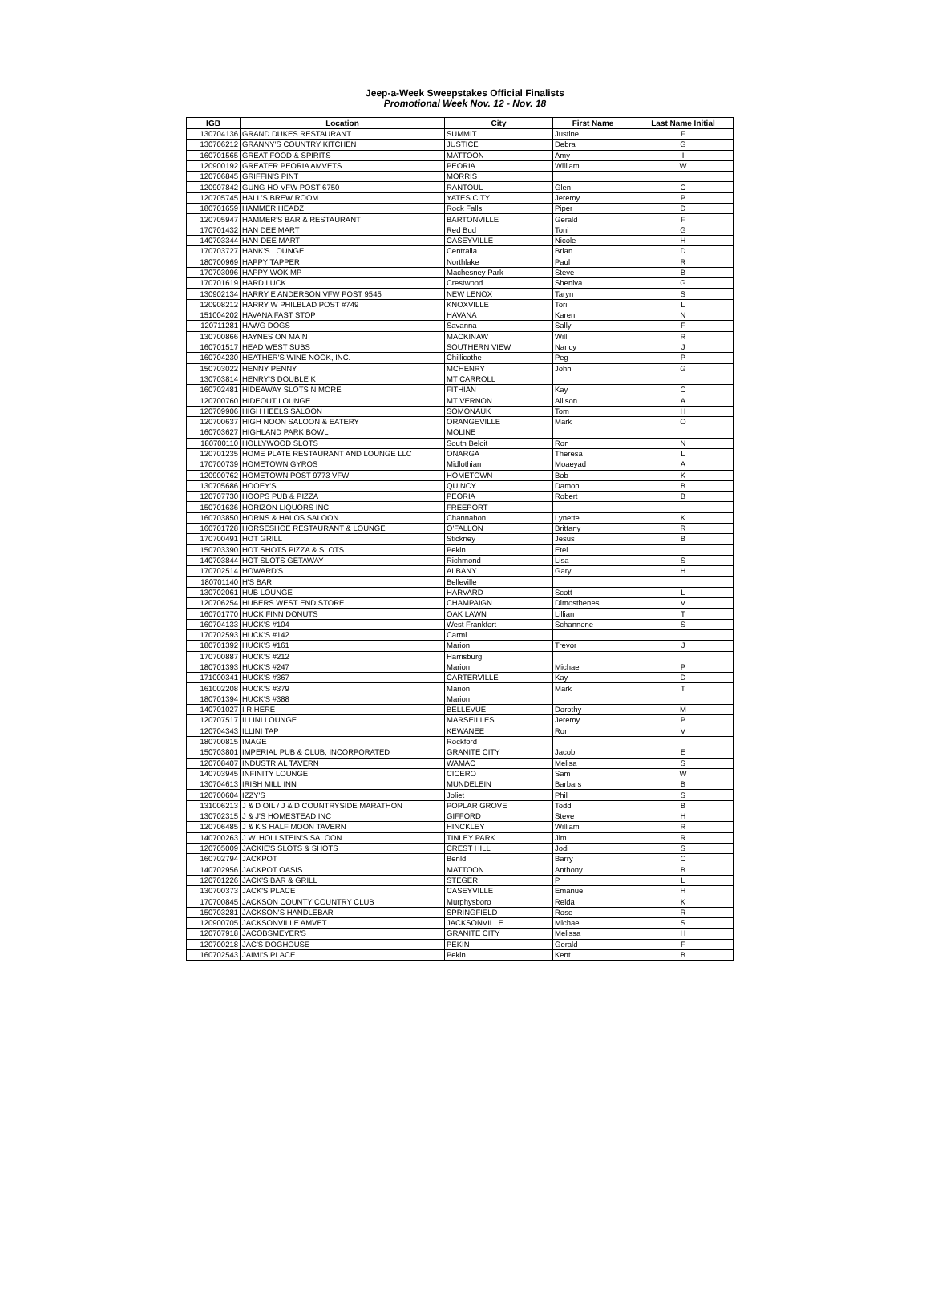Jeep-a-Week Sweepstakes Official Finalists
Promotional Week Nov. 12 - Nov. 18
| IGB | Location | City | First Name | Last Name Initial |
| --- | --- | --- | --- | --- |
| 130704136 | GRAND DUKES RESTAURANT | SUMMIT | Justine | F |
| 130706212 | GRANNY'S COUNTRY KITCHEN | JUSTICE | Debra | G |
| 160701565 | GREAT FOOD & SPIRITS | MATTOON | Amy | I |
| 120900192 | GREATER PEORIA AMVETS | PEORIA | William | W |
| 120706845 | GRIFFIN'S PINT | MORRIS | | |
| 120907842 | GUNG HO VFW POST 6750 | RANTOUL | Glen | C |
| 120705745 | HALL'S BREW ROOM | YATES CITY | Jeremy | P |
| 180701659 | HAMMER HEADZ | Rock Falls | Piper | D |
| 120705947 | HAMMER'S BAR & RESTAURANT | BARTONVILLE | Gerald | F |
| 170701432 | HAN DEE MART | Red Bud | Toni | G |
| 140703344 | HAN-DEE MART | CASEYVILLE | Nicole | H |
| 170703727 | HANK'S LOUNGE | Centralia | Brian | D |
| 180700969 | HAPPY TAPPER | Northlake | Paul | R |
| 170703096 | HAPPY WOK MP | Machesney Park | Steve | B |
| 170701619 | HARD LUCK | Crestwood | Sheniva | G |
| 130902134 | HARRY E ANDERSON VFW POST 9545 | NEW LENOX | Taryn | S |
| 120908212 | HARRY W PHILBLAD POST #749 | KNOXVILLE | Tori | L |
| 151004202 | HAVANA FAST STOP | HAVANA | Karen | N |
| 120711281 | HAWG DOGS | Savanna | Sally | F |
| 130700866 | HAYNES ON MAIN | MACKINAW | Will | R |
| 160701517 | HEAD WEST SUBS | SOUTHERN VIEW | Nancy | J |
| 160704230 | HEATHER'S WINE NOOK, INC. | Chillicothe | Peg | P |
| 150703022 | HENNY PENNY | MCHENRY | John | G |
| 130703814 | HENRY'S DOUBLE K | MT CARROLL | | |
| 160702481 | HIDEAWAY SLOTS N MORE | FITHIAN | Kay | C |
| 120700760 | HIDEOUT LOUNGE | MT VERNON | Allison | A |
| 120709906 | HIGH HEELS SALOON | SOMONAUK | Tom | H |
| 120700637 | HIGH NOON SALOON & EATERY | ORANGEVILLE | Mark | O |
| 160703627 | HIGHLAND PARK BOWL | MOLINE | | |
| 180700110 | HOLLYWOOD SLOTS | South Beloit | Ron | N |
| 120701235 | HOME PLATE RESTAURANT AND LOUNGE LLC | ONARGA | Theresa | L |
| 170700739 | HOMETOWN GYROS | Midlothian | Moaeyad | A |
| 120900762 | HOMETOWN POST 9773 VFW | HOMETOWN | Bob | K |
| 130705686 | HOOEY'S | QUINCY | Damon | B |
| 120707730 | HOOPS PUB & PIZZA | PEORIA | Robert | B |
| 150701636 | HORIZON LIQUORS INC | FREEPORT | | |
| 160703850 | HORNS & HALOS SALOON | Channahon | Lynette | K |
| 160701728 | HORSESHOE RESTAURANT & LOUNGE | O'FALLON | Brittany | R |
| 170700491 | HOT GRILL | Stickney | Jesus | B |
| 150703390 | HOT SHOTS PIZZA & SLOTS | Pekin | Etel | |
| 140703844 | HOT SLOTS GETAWAY | Richmond | Lisa | S |
| 170702514 | HOWARD'S | ALBANY | Gary | H |
| 180701140 | H'S BAR | Belleville | | |
| 130702061 | HUB LOUNGE | HARVARD | Scott | L |
| 120706254 | HUBERS WEST END STORE | CHAMPAIGN | Dimosthenes | V |
| 160701770 | HUCK FINN DONUTS | OAK LAWN | Lillian | T |
| 160704133 | HUCK'S #104 | West Frankfort | Schannone | S |
| 170702593 | HUCK'S #142 | Carmi | | |
| 180701392 | HUCK'S #161 | Marion | Trevor | J |
| 170700887 | HUCK'S #212 | Harrisburg | | |
| 180701393 | HUCK'S #247 | Marion | Michael | P |
| 171000341 | HUCK'S #367 | CARTERVILLE | Kay | D |
| 161002208 | HUCK'S #379 | Marion | Mark | T |
| 180701394 | HUCK'S #388 | Marion | | |
| 140701027 | I R HERE | BELLEVUE | Dorothy | M |
| 120707517 | ILLINI LOUNGE | MARSEILLES | Jeremy | P |
| 120704343 | ILLINI TAP | KEWANEE | Ron | V |
| 180700815 | IMAGE | Rockford | | |
| 150703801 | IMPERIAL PUB & CLUB, INCORPORATED | GRANITE CITY | Jacob | E |
| 120708407 | INDUSTRIAL TAVERN | WAMAC | Melisa | S |
| 140703945 | INFINITY LOUNGE | CICERO | Sam | W |
| 130704613 | IRISH MILL INN | MUNDELEIN | Barbars | B |
| 120700604 | IZZY'S | Joliet | Phil | S |
| 131006213 | J & D OIL / J & D COUNTRYSIDE MARATHON | POPLAR GROVE | Todd | B |
| 130702315 | J & J'S HOMESTEAD INC | GIFFORD | Steve | H |
| 120706485 | J & K'S HALF MOON TAVERN | HINCKLEY | William | R |
| 140700263 | J.W. HOLLSTEIN'S SALOON | TINLEY PARK | Jim | R |
| 120705009 | JACKIE'S SLOTS & SHOTS | CREST HILL | Jodi | S |
| 160702794 | JACKPOT | Benld | Barry | C |
| 140702956 | JACKPOT OASIS | MATTOON | Anthony | B |
| 120701226 | JACK'S BAR & GRILL | STEGER | P | L |
| 130700373 | JACK'S PLACE | CASEYVILLE | Emanuel | H |
| 170700845 | JACKSON COUNTY COUNTRY CLUB | Murphysboro | Reida | K |
| 150703281 | JACKSON'S HANDLEBAR | SPRINGFIELD | Rose | R |
| 120900705 | JACKSONVILLE AMVET | JACKSONVILLE | Michael | S |
| 120707918 | JACOBSMEYER'S | GRANITE CITY | Melissa | H |
| 120700218 | JAC'S DOGHOUSE | PEKIN | Gerald | F |
| 160702543 | JAIMI'S PLACE | Pekin | Kent | B |